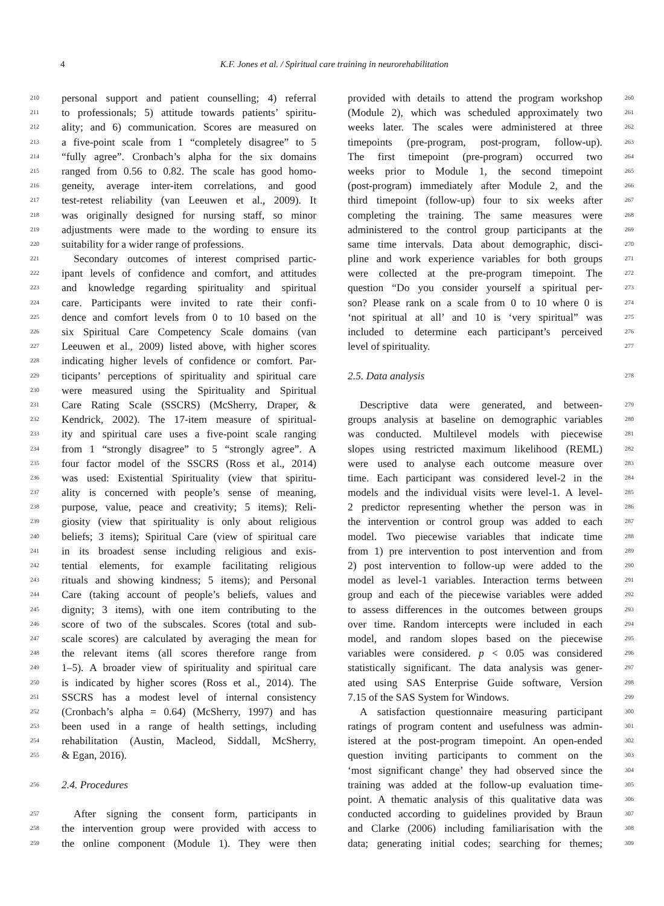4
K.F. Jones et al. / Spiritual care training in neurorehabilitation
210 personal support and patient counselling; 4) referral
211 to professionals; 5) attitude towards patients’ spiritu-
212 ality; and 6) communication. Scores are measured on
213 a five-point scale from 1 “completely disagree” to 5
214 “fully agree”. Cronbach’s alpha for the six domains
215 ranged from 0.56 to 0.82. The scale has good homo-
216 geneity, average inter-item correlations, and good
217 test-retest reliability (van Leeuwen et al., 2009). It
218 was originally designed for nursing staff, so minor
219 adjustments were made to the wording to ensure its
220 suitability for a wider range of professions.
221 Secondary outcomes of interest comprised partic-
222 ipant levels of confidence and comfort, and attitudes
223 and knowledge regarding spirituality and spiritual
224 care. Participants were invited to rate their confi-
225 dence and comfort levels from 0 to 10 based on the
226 six Spiritual Care Competency Scale domains (van
227 Leeuwen et al., 2009) listed above, with higher scores
228 indicating higher levels of confidence or comfort. Par-
229 ticipants’ perceptions of spirituality and spiritual care
230 were measured using the Spirituality and Spiritual
231 Care Rating Scale (SSCRS) (McSherry, Draper, &
232 Kendrick, 2002). The 17-item measure of spiritual-
233 ity and spiritual care uses a five-point scale ranging
234 from 1 “strongly disagree” to 5 “strongly agree”. A
235 four factor model of the SSCRS (Ross et al., 2014)
236 was used: Existential Spirituality (view that spiritu-
237 ality is concerned with people’s sense of meaning,
238 purpose, value, peace and creativity; 5 items); Reli-
239 giosity (view that spirituality is only about religious
240 beliefs; 3 items); Spiritual Care (view of spiritual care
241 in its broadest sense including religious and exis-
242 tential elements, for example facilitating religious
243 rituals and showing kindness; 5 items); and Personal
244 Care (taking account of people’s beliefs, values and
245 dignity; 3 items), with one item contributing to the
246 score of two of the subscales. Scores (total and sub-
247 scale scores) are calculated by averaging the mean for
248 the relevant items (all scores therefore range from
249 1–5). A broader view of spirituality and spiritual care
250 is indicated by higher scores (Ross et al., 2014). The
251 SSCRS has a modest level of internal consistency
252 (Cronbach’s alpha = 0.64) (McSherry, 1997) and has
253 been used in a range of health settings, including
254 rehabilitation (Austin, Macleod, Siddall, McSherry,
255 & Egan, 2016).
256 2.4. Procedures
257 After signing the consent form, participants in
258 the intervention group were provided with access to
259 the online component (Module 1). They were then
provided with details to attend the program workshop 260
(Module 2), which was scheduled approximately two 261
weeks later. The scales were administered at three 262
timepoints (pre-program, post-program, follow-up). 263
The first timepoint (pre-program) occurred two 264
weeks prior to Module 1, the second timepoint 265
(post-program) immediately after Module 2, and the 266
third timepoint (follow-up) four to six weeks after 267
completing the training. The same measures were 268
administered to the control group participants at the 269
same time intervals. Data about demographic, disci- 270
pline and work experience variables for both groups 271
were collected at the pre-program timepoint. The 272
question “Do you consider yourself a spiritual per- 273
son? Please rank on a scale from 0 to 10 where 0 is 274
‘not spiritual at all’ and 10 is ‘very spiritual” was 275
included to determine each participant’s perceived 276
level of spirituality. 277
2.5. Data analysis 278
Descriptive data were generated, and between- 279
groups analysis at baseline on demographic variables 280
was conducted. Multilevel models with piecewise 281
slopes using restricted maximum likelihood (REML) 282
were used to analyse each outcome measure over 283
time. Each participant was considered level-2 in the 284
models and the individual visits were level-1. A level- 285
2 predictor representing whether the person was in 286
the intervention or control group was added to each 287
model. Two piecewise variables that indicate time 288
from 1) pre intervention to post intervention and from 289
2) post intervention to follow-up were added to the 290
model as level-1 variables. Interaction terms between 291
group and each of the piecewise variables were added 292
to assess differences in the outcomes between groups 293
over time. Random intercepts were included in each 294
model, and random slopes based on the piecewise 295
variables were considered. p < 0.05 was considered 296
statistically significant. The data analysis was gener- 297
ated using SAS Enterprise Guide software, Version 298
7.15 of the SAS System for Windows. 299
A satisfaction questionnaire measuring participant 300
ratings of program content and usefulness was admin- 301
istered at the post-program timepoint. An open-ended 302
question inviting participants to comment on the 303
‘most significant change’ they had observed since the 304
training was added at the follow-up evaluation time- 305
point. A thematic analysis of this qualitative data was 306
conducted according to guidelines provided by Braun 307
and Clarke (2006) including familiarisation with the 308
data; generating initial codes; searching for themes; 309